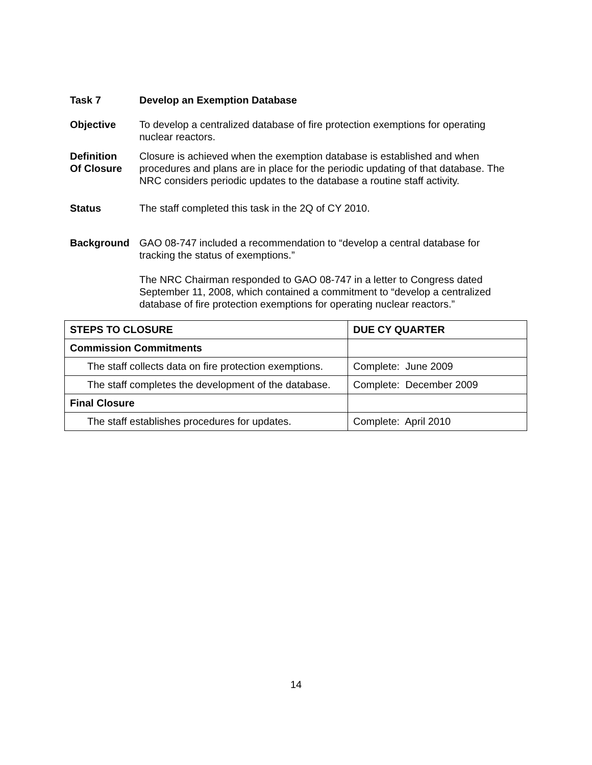Task 7 Develop an Exemption Database
Objective To develop a centralized database of fire protection exemptions for operating nuclear reactors.
Definition
Of Closure
Closure is achieved when the exemption database is established and when procedures and plans are in place for the periodic updating of that database. The NRC considers periodic updates to the database a routine staff activity.
Status The staff completed this task in the 2Q of CY 2010.
Background GAO 08-747 included a recommendation to “develop a central database for tracking the status of exemptions.”
The NRC Chairman responded to GAO 08-747 in a letter to Congress dated September 11, 2008, which contained a commitment to “develop a centralized database of fire protection exemptions for operating nuclear reactors.”
| STEPS TO CLOSURE | DUE CY QUARTER |
| --- | --- |
| Commission Commitments | |
| The staff collects data on fire protection exemptions. | Complete: June 2009 |
| The staff completes the development of the database. | Complete: December 2009 |
| Final Closure | |
| The staff establishes procedures for updates. | Complete: April 2010 |
14